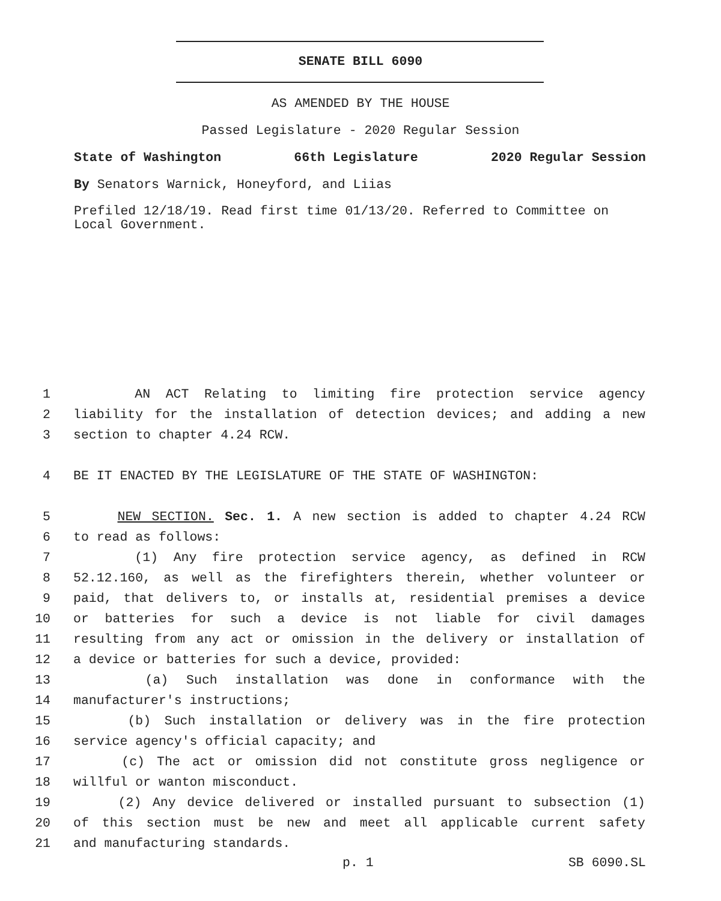SENATE BILL 6090
AS AMENDED BY THE HOUSE
Passed Legislature - 2020 Regular Session
State of Washington 66th Legislature 2020 Regular Session
By Senators Warnick, Honeyford, and Liias
Prefiled 12/18/19. Read first time 01/13/20. Referred to Committee on Local Government.
1 AN ACT Relating to limiting fire protection service agency
2 liability for the installation of detection devices; and adding a new
3 section to chapter 4.24 RCW.
4 BE IT ENACTED BY THE LEGISLATURE OF THE STATE OF WASHINGTON:
5 NEW SECTION. Sec. 1. A new section is added to chapter 4.24 RCW
6 to read as follows:
7 (1) Any fire protection service agency, as defined in RCW
8 52.12.160, as well as the firefighters therein, whether volunteer or
9 paid, that delivers to, or installs at, residential premises a device
10 or batteries for such a device is not liable for civil damages
11 resulting from any act or omission in the delivery or installation of
12 a device or batteries for such a device, provided:
13 (a) Such installation was done in conformance with the
14 manufacturer's instructions;
15 (b) Such installation or delivery was in the fire protection
16 service agency's official capacity; and
17 (c) The act or omission did not constitute gross negligence or
18 willful or wanton misconduct.
19 (2) Any device delivered or installed pursuant to subsection (1)
20 of this section must be new and meet all applicable current safety
21 and manufacturing standards.
p. 1 SB 6090.SL